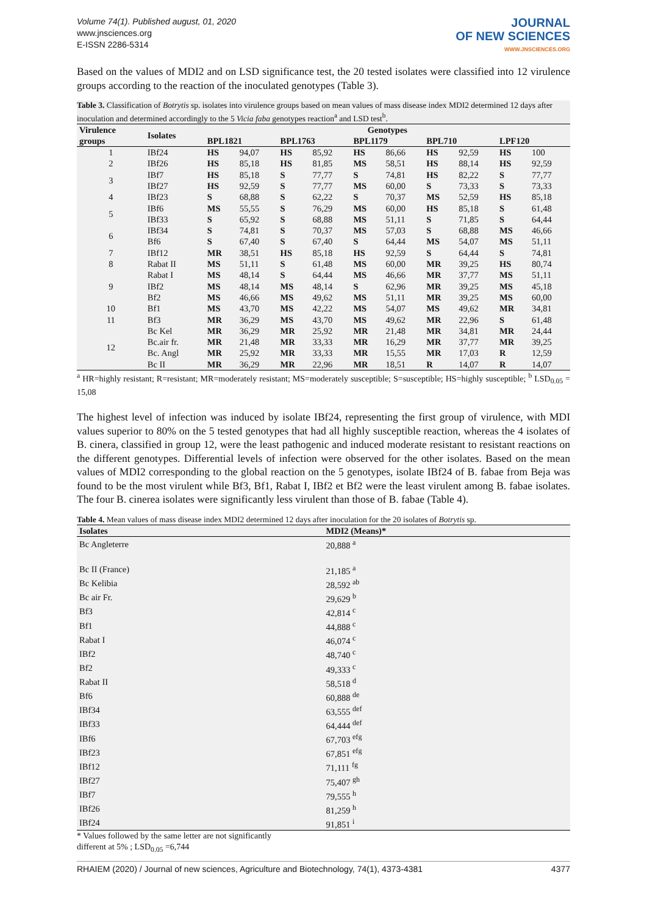Volume 74(1). Published august, 01, 2020
www.jnsciences.org
E-ISSN 2286-5314
JOURNAL
OF NEW SCIENCES
WWW.JNSCIENCES.ORG
Based on the values of MDI2 and on LSD significance test, the 20 tested isolates were classified into 12 virulence groups according to the reaction of the inoculated genotypes (Table 3).
Table 3. Classification of Botrytis sp. isolates into virulence groups based on mean values of mass disease index MDI2 determined 12 days after inoculation and determined accordingly to the 5 Vicia faba genotypes reaction<sup>a</sup> and LSD test<sup>b</sup>.
| Virulence | Isolates | Genotypes | | | | | | | | | |
| --- | --- | --- | --- | --- | --- | --- | --- | --- | --- | --- | --- |
| groups | | BPL1821 | | BPL1763 | | BPL1179 | | BPL710 | | LPF120 | |
| 1 | IBf24 | HS | 94,07 | HS | 85,92 | HS | 86,66 | HS | 92,59 | HS | 100 |
| 2 | IBf26 | HS | 85,18 | HS | 81,85 | MS | 58,51 | HS | 88,14 | HS | 92,59 |
| 3 | IBf7 | HS | 85,18 | S | 77,77 | S | 74,81 | HS | 82,22 | S | 77,77 |
| | IBf27 | HS | 92,59 | S | 77,77 | MS | 60,00 | S | 73,33 | S | 73,33 |
| 4 | IBf23 | S | 68,88 | S | 62,22 | S | 70,37 | MS | 52,59 | HS | 85,18 |
| 5 | IBf6 | MS | 55,55 | S | 76,29 | MS | 60,00 | HS | 85,18 | S | 61,48 |
| | IBf33 | S | 65,92 | S | 68,88 | MS | 51,11 | S | 71,85 | S | 64,44 |
| 6 | IBf34 | S | 74,81 | S | 70,37 | MS | 57,03 | S | 68,88 | MS | 46,66 |
| | Bf6 | S | 67,40 | S | 67,40 | S | 64,44 | MS | 54,07 | MS | 51,11 |
| 7 | IBf12 | MR | 38,51 | HS | 85,18 | HS | 92,59 | S | 64,44 | S | 74,81 |
| 8 | Rabat II | MS | 51,11 | S | 61,48 | MS | 60,00 | MR | 39,25 | HS | 80,74 |
| 9 | Rabat I | MS | 48,14 | S | 64,44 | MS | 46,66 | MR | 37,77 | MS | 51,11 |
| | IBf2 | MS | 48,14 | MS | 48,14 | S | 62,96 | MR | 39,25 | MS | 45,18 |
| | Bf2 | MS | 46,66 | MS | 49,62 | MS | 51,11 | MR | 39,25 | MS | 60,00 |
| 10 | Bf1 | MS | 43,70 | MS | 42,22 | MS | 54,07 | MS | 49,62 | MR | 34,81 |
| 11 | Bf3 | MR | 36,29 | MS | 43,70 | MS | 49,62 | MR | 22,96 | S | 61,48 |
| 12 | Bc Kel | MR | 36,29 | MR | 25,92 | MR | 21,48 | MR | 34,81 | MR | 24,44 |
| | Bc.air fr. | MR | 21,48 | MR | 33,33 | MR | 16,29 | MR | 37,77 | MR | 39,25 |
| | Bc. Angl | MR | 25,92 | MR | 33,33 | MR | 15,55 | MR | 17,03 | R | 12,59 |
| | Bc II | MR | 36,29 | MR | 22,96 | MR | 18,51 | R | 14,07 | R | 14,07 |
<sup>a</sup> HR=highly resistant; R=resistant; MR=moderately resistant; MS=moderately susceptible; S=susceptible; HS=highly susceptible; <sup>b</sup> LSD<sub>0.05</sub> = 15,08
The highest level of infection was induced by isolate IBf24, representing the first group of virulence, with MDI values superior to 80% on the 5 tested genotypes that had all highly susceptible reaction, whereas the 4 isolates of B. cinera, classified in group 12, were the least pathogenic and induced moderate resistant to resistant reactions on the different genotypes. Differential levels of infection were observed for the other isolates. Based on the mean values of MDI2 corresponding to the global reaction on the 5 genotypes, isolate IBf24 of B. fabae from Beja was found to be the most virulent while Bf3, Bf1, Rabat I, IBf2 et Bf2 were the least virulent among B. fabae isolates. The four B. cinerea isolates were significantly less virulent than those of B. fabae (Table 4).
Table 4. Mean values of mass disease index MDI2 determined 12 days after inoculation for the 20 isolates of Botrytis sp.
| Isolates | MDI2 (Means)* |
| --- | --- |
| Bc Angleterre | 20,888 <sup>a</sup> |
| Bc II (France) | 21,185 <sup>a</sup> |
| Bc Kelibia | 28,592 <sup>ab</sup> |
| Bc air Fr. | 29,629 <sup>b</sup> |
| Bf3 | 42,814 <sup>c</sup> |
| Bf1 | 44,888 <sup>c</sup> |
| Rabat I | 46,074 <sup>c</sup> |
| IBf2 | 48,740 <sup>c</sup> |
| Bf2 | 49,333 <sup>c</sup> |
| Rabat II | 58,518 <sup>d</sup> |
| Bf6 | 60,888 <sup>de</sup> |
| IBf34 | 63,555 <sup>def</sup> |
| IBf33 | 64,444 <sup>def</sup> |
| IBf6 | 67,703 <sup>efg</sup> |
| IBf23 | 67,851 <sup>efg</sup> |
| IBf12 | 71,111 <sup>fg</sup> |
| IBf27 | 75,407 <sup>gh</sup> |
| IBf7 | 79,555 <sup>h</sup> |
| IBf26 | 81,259 <sup>h</sup> |
| IBf24 | 91,851 <sup>i</sup> |
* Values followed by the same letter are not significantly
different at 5% ; LSD<sub>0.05</sub> =6,744
RHAIEM (2020) / Journal of new sciences, Agriculture and Biotechnology, 74(1), 4373-4381 4377